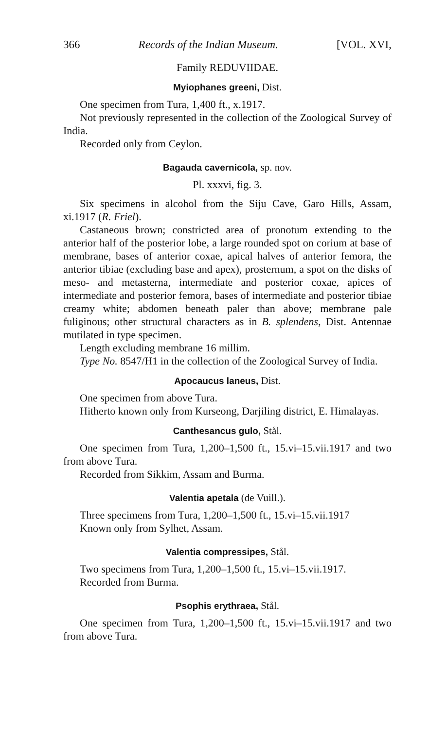366 Records of the Indian Museum. [VOL. XVI,
Family REDUVIIDAE.
Myiophanes greeni, Dist.
One specimen from Tura, 1,400 ft., x.1917.
Not previously represented in the collection of the Zoological Survey of India.
Recorded only from Ceylon.
Bagauda cavernicola, sp. nov.
Pl. xxxvi, fig. 3.
Six specimens in alcohol from the Siju Cave, Garo Hills, Assam, xi.1917 (R. Friel).
Castaneous brown; constricted area of pronotum extending to the anterior half of the posterior lobe, a large rounded spot on corium at base of membrane, bases of anterior coxae, apical halves of anterior femora, the anterior tibiae (excluding base and apex), prosternum, a spot on the disks of meso- and metasterna, intermediate and posterior coxae, apices of intermediate and posterior femora, bases of intermediate and posterior tibiae creamy white; abdomen beneath paler than above; membrane pale fuliginous; other structural characters as in B. splendens, Dist. Antennae mutilated in type specimen.
Length excluding membrane 16 millim.
Type No. 8547/H1 in the collection of the Zoological Survey of India.
Apocaucus laneus, Dist.
One specimen from above Tura.
Hitherto known only from Kurseong, Darjiling district, E. Himalayas.
Canthesancus gulo, Stål.
One specimen from Tura, 1,200–1,500 ft., 15.vi–15.vii.1917 and two from above Tura.
Recorded from Sikkim, Assam and Burma.
Valentia apetala (de Vuill.).
Three specimens from Tura, 1,200–1,500 ft., 15.vi–15.vii.1917
Known only from Sylhet, Assam.
Valentia compressipes, Stål.
Two specimens from Tura, 1,200–1,500 ft., 15.vi–15.vii.1917.
Recorded from Burma.
Psophis erythraea, Stål.
One specimen from Tura, 1,200–1,500 ft., 15.vi–15.vii.1917 and two from above Tura.